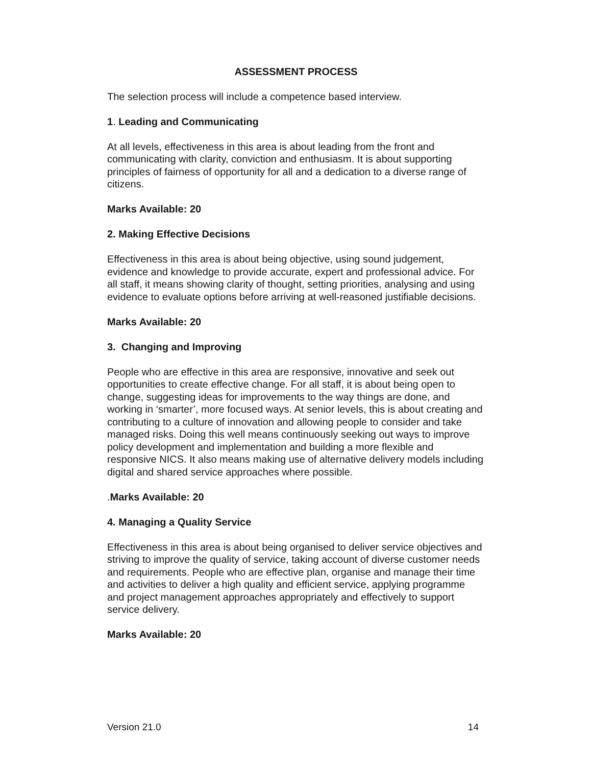ASSESSMENT PROCESS
The selection process will include a competence based interview.
1. Leading and Communicating
At all levels, effectiveness in this area is about leading from the front and communicating with clarity, conviction and enthusiasm. It is about supporting principles of fairness of opportunity for all and a dedication to a diverse range of citizens.
Marks Available: 20
2. Making Effective Decisions
Effectiveness in this area is about being objective, using sound judgement, evidence and knowledge to provide accurate, expert and professional advice. For all staff, it means showing clarity of thought, setting priorities, analysing and using evidence to evaluate options before arriving at well-reasoned justifiable decisions.
Marks Available: 20
3. Changing and Improving
People who are effective in this area are responsive, innovative and seek out opportunities to create effective change. For all staff, it is about being open to change, suggesting ideas for improvements to the way things are done, and working in ‘smarter’, more focused ways. At senior levels, this is about creating and contributing to a culture of innovation and allowing people to consider and take managed risks. Doing this well means continuously seeking out ways to improve policy development and implementation and building a more flexible and responsive NICS. It also means making use of alternative delivery models including digital and shared service approaches where possible.
.Marks Available: 20
4. Managing a Quality Service
Effectiveness in this area is about being organised to deliver service objectives and striving to improve the quality of service, taking account of diverse customer needs and requirements. People who are effective plan, organise and manage their time and activities to deliver a high quality and efficient service, applying programme and project management approaches appropriately and effectively to support service delivery.
Marks Available: 20
Version 21.0 14